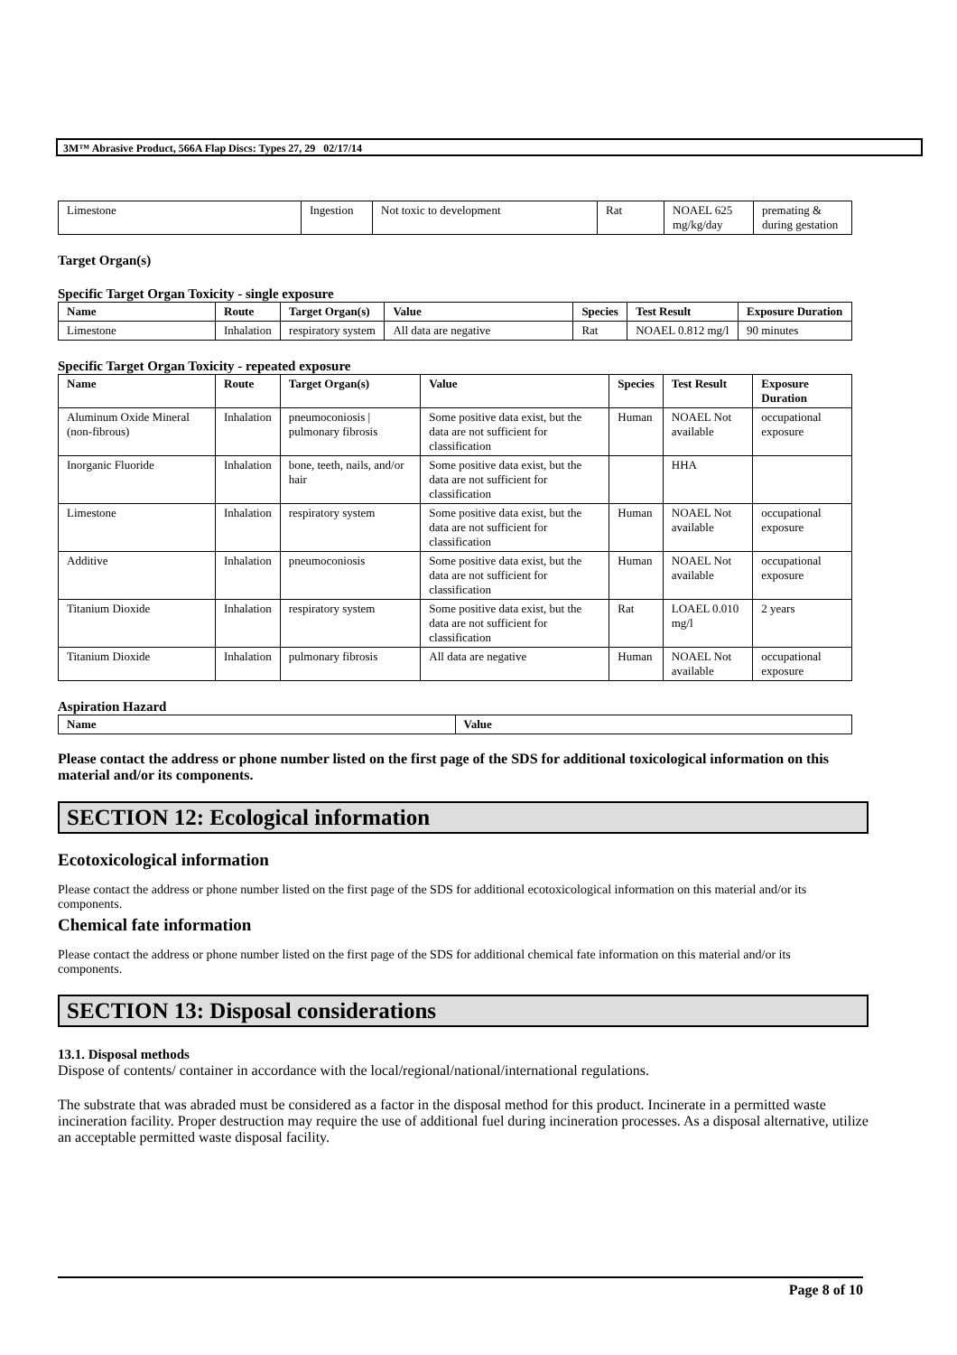3M™ Abrasive Product, 566A Flap Discs: Types 27, 29 02/17/14
| Limestone | Ingestion | Not toxic to development | Rat | NOAEL 625 mg/kg/day | premating & during gestation |
Target Organ(s)
Specific Target Organ Toxicity - single exposure
| Name | Route | Target Organ(s) | Value | Species | Test Result | Exposure Duration |
| --- | --- | --- | --- | --- | --- | --- |
| Limestone | Inhalation | respiratory system | All data are negative | Rat | NOAEL 0.812 mg/l | 90 minutes |
Specific Target Organ Toxicity - repeated exposure
| Name | Route | Target Organ(s) | Value | Species | Test Result | Exposure Duration |
| --- | --- | --- | --- | --- | --- | --- |
| Aluminum Oxide Mineral (non-fibrous) | Inhalation | pneumoconiosis / pulmonary fibrosis | Some positive data exist, but the data are not sufficient for classification | Human | NOAEL Not available | occupational exposure |
| Inorganic Fluoride | Inhalation | bone, teeth, nails, and/or hair | Some positive data exist, but the data are not sufficient for classification | | HHA | |
| Limestone | Inhalation | respiratory system | Some positive data exist, but the data are not sufficient for classification | Human | NOAEL Not available | occupational exposure |
| Additive | Inhalation | pneumoconiosis | Some positive data exist, but the data are not sufficient for classification | Human | NOAEL Not available | occupational exposure |
| Titanium Dioxide | Inhalation | respiratory system | Some positive data exist, but the data are not sufficient for classification | Rat | LOAEL 0.010 mg/l | 2 years |
| Titanium Dioxide | Inhalation | pulmonary fibrosis | All data are negative | Human | NOAEL Not available | occupational exposure |
Aspiration Hazard
| Name | Value |
| --- | --- |
Please contact the address or phone number listed on the first page of the SDS for additional toxicological information on this material and/or its components.
SECTION 12: Ecological information
Ecotoxicological information
Please contact the address or phone number listed on the first page of the SDS for additional ecotoxicological information on this material and/or its components.
Chemical fate information
Please contact the address or phone number listed on the first page of the SDS for additional chemical fate information on this material and/or its components.
SECTION 13: Disposal considerations
13.1. Disposal methods
Dispose of contents/ container in accordance with the local/regional/national/international regulations.
The substrate that was abraded must be considered as a factor in the disposal method for this product. Incinerate in a permitted waste incineration facility. Proper destruction may require the use of additional fuel during incineration processes. As a disposal alternative, utilize an acceptable permitted waste disposal facility.
Page 8 of 10